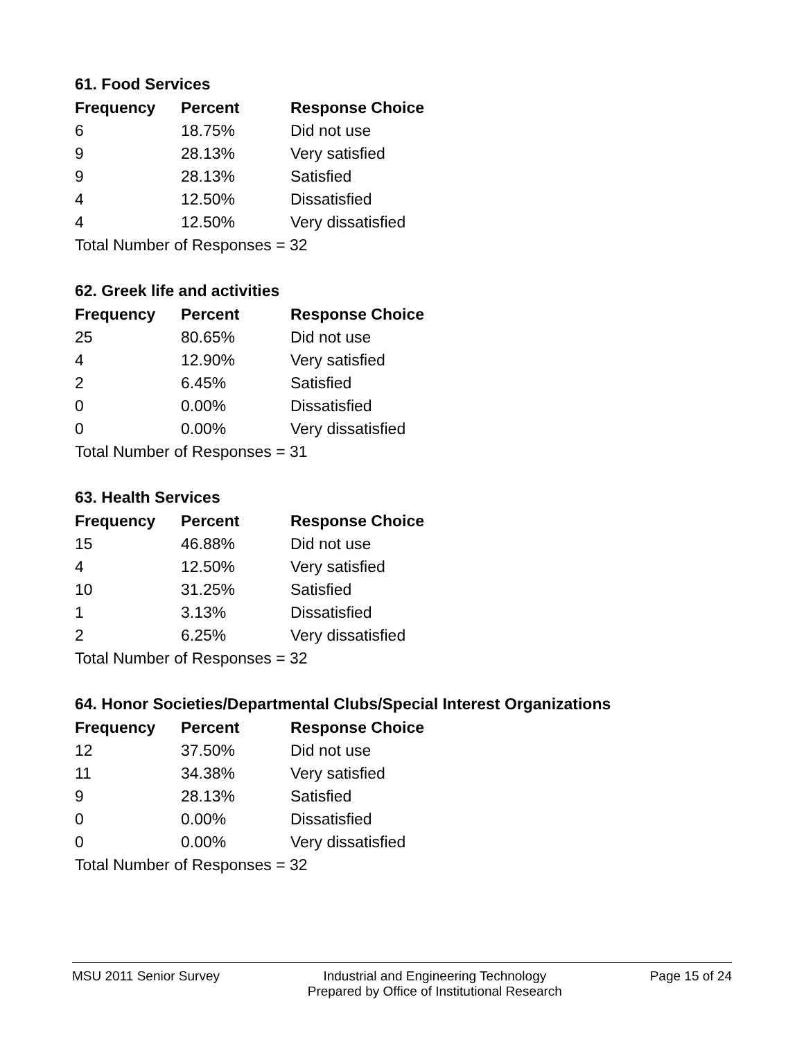61. Food Services
| Frequency | Percent | Response Choice |
| --- | --- | --- |
| 6 | 18.75% | Did not use |
| 9 | 28.13% | Very satisfied |
| 9 | 28.13% | Satisfied |
| 4 | 12.50% | Dissatisfied |
| 4 | 12.50% | Very dissatisfied |
| Total Number of Responses = 32 | | |
62. Greek life and activities
| Frequency | Percent | Response Choice |
| --- | --- | --- |
| 25 | 80.65% | Did not use |
| 4 | 12.90% | Very satisfied |
| 2 | 6.45% | Satisfied |
| 0 | 0.00% | Dissatisfied |
| 0 | 0.00% | Very dissatisfied |
| Total Number of Responses = 31 | | |
63. Health Services
| Frequency | Percent | Response Choice |
| --- | --- | --- |
| 15 | 46.88% | Did not use |
| 4 | 12.50% | Very satisfied |
| 10 | 31.25% | Satisfied |
| 1 | 3.13% | Dissatisfied |
| 2 | 6.25% | Very dissatisfied |
| Total Number of Responses = 32 | | |
64. Honor Societies/Departmental Clubs/Special Interest Organizations
| Frequency | Percent | Response Choice |
| --- | --- | --- |
| 12 | 37.50% | Did not use |
| 11 | 34.38% | Very satisfied |
| 9 | 28.13% | Satisfied |
| 0 | 0.00% | Dissatisfied |
| 0 | 0.00% | Very dissatisfied |
| Total Number of Responses = 32 | | |
MSU 2011 Senior Survey Industrial and Engineering Technology
Prepared by Office of Institutional Research
Page 15 of 24